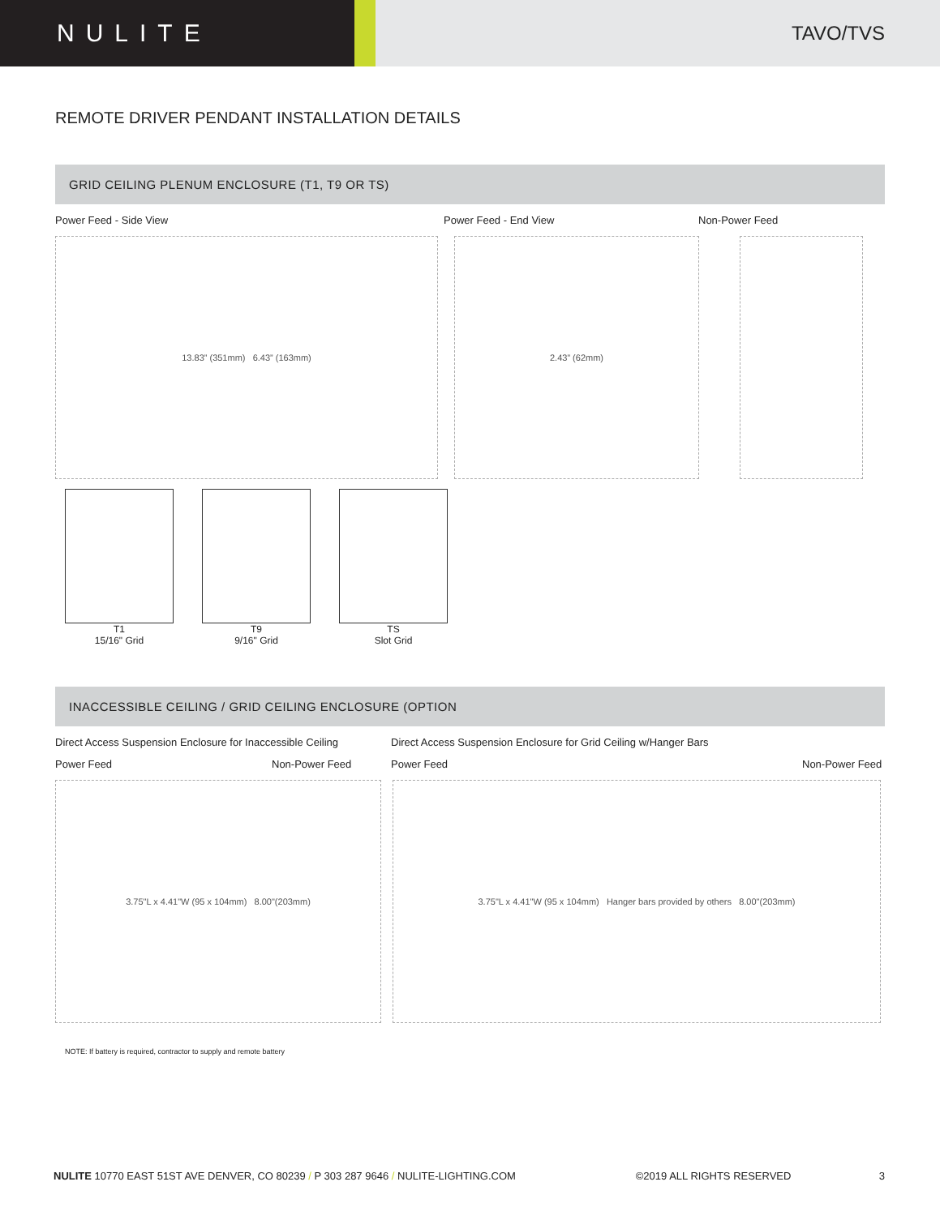NULITE
TAVO/TVS
REMOTE DRIVER PENDANT INSTALLATION DETAILS
GRID CEILING PLENUM ENCLOSURE (T1, T9 OR TS)
Power Feed - Side View Power Feed - End View Non-Power Feed
13.83” (351mm) 6.43” (163mm) 2.43” (62mm)
T1
15/16" Grid
T9
9/16" Grid
TS
Slot Grid
INACCESSIBLE CEILING / GRID CEILING ENCLOSURE (OPTION
Direct Access Suspension Enclosure for Inaccessible Ceiling
Direct Access Suspension Enclosure for Grid Ceiling w/Hanger Bars
Power Feed Non-Power Feed Power Feed Non-Power Feed
3.75"L x 4.41"W (95 x 104mm) 8.00"(203mm) 3.75"L x 4.41"W (95 x 104mm) Hanger bars provided by others 8.00"(203mm)
NOTE: If battery is required, contractor to supply and remote battery
NULITE 10770 EAST 51ST AVE DENVER, CO 80239 / P 303 287 9646 / NULITE-LIGHTING.COM
©2019 ALL RIGHTS RESERVED 3